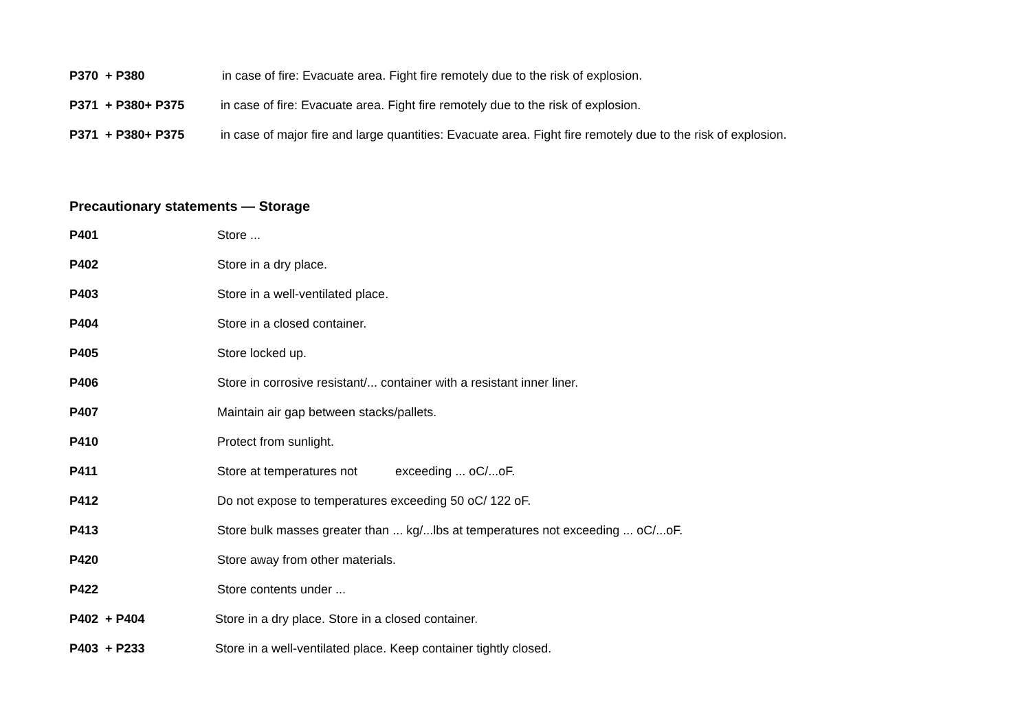P370 + P380 in case of fire: Evacuate area. Fight fire remotely due to the risk of explosion.
P371 + P380+ P375 in case of fire: Evacuate area. Fight fire remotely due to the risk of explosion.
P371 + P380+ P375 in case of major fire and large quantities: Evacuate area. Fight fire remotely due to the risk of explosion.
Precautionary statements — Storage
P401 Store ...
P402 Store in a dry place.
P403 Store in a well-ventilated place.
P404 Store in a closed container.
P405 Store locked up.
P406 Store in corrosive resistant/... container with a resistant inner liner.
P407 Maintain air gap between stacks/pallets.
P410 Protect from sunlight.
P411 Store at temperatures not exceeding ... oC/...oF.
P412 Do not expose to temperatures exceeding 50 oC/ 122 oF.
P413 Store bulk masses greater than ... kg/...lbs at temperatures not exceeding ... oC/...oF.
P420 Store away from other materials.
P422 Store contents under ...
P402 + P404 Store in a dry place. Store in a closed container.
P403 + P233 Store in a well-ventilated place. Keep container tightly closed.